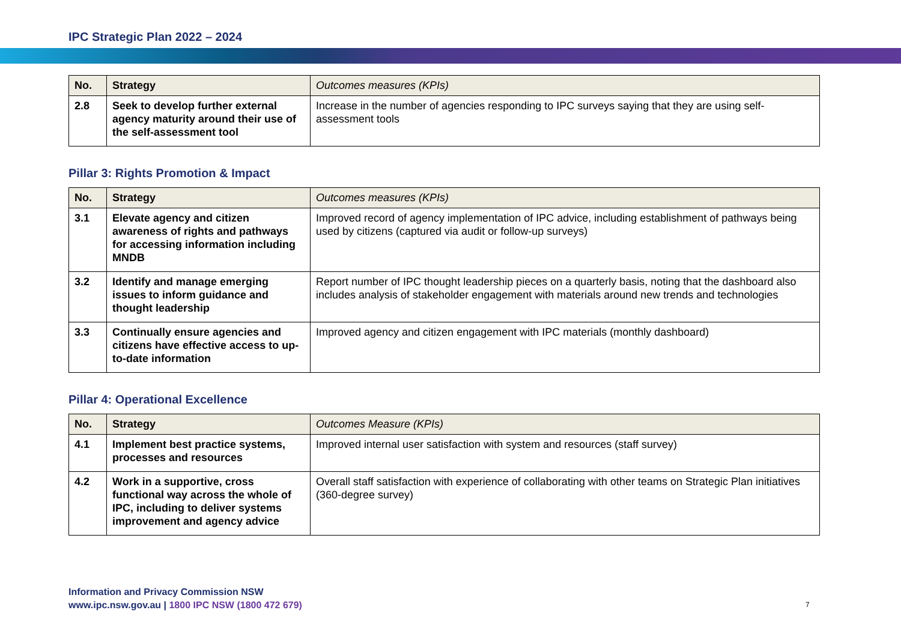IPC Strategic Plan 2022 – 2024
| No. | Strategy | Outcomes measures (KPIs) |
| --- | --- | --- |
| 2.8 | Seek to develop further external agency maturity around their use of the self-assessment tool | Increase in the number of agencies responding to IPC surveys saying that they are using self-assessment tools |
Pillar 3: Rights Promotion & Impact
| No. | Strategy | Outcomes measures (KPIs) |
| --- | --- | --- |
| 3.1 | Elevate agency and citizen awareness of rights and pathways for accessing information including MNDB | Improved record of agency implementation of IPC advice, including establishment of pathways being used by citizens (captured via audit or follow-up surveys) |
| 3.2 | Identify and manage emerging issues to inform guidance and thought leadership | Report number of IPC thought leadership pieces on a quarterly basis, noting that the dashboard also includes analysis of stakeholder engagement with materials around new trends and technologies |
| 3.3 | Continually ensure agencies and citizens have effective access to up-to-date information | Improved agency and citizen engagement with IPC materials (monthly dashboard) |
Pillar 4: Operational Excellence
| No. | Strategy | Outcomes Measure (KPIs) |
| --- | --- | --- |
| 4.1 | Implement best practice systems, processes and resources | Improved internal user satisfaction with system and resources (staff survey) |
| 4.2 | Work in a supportive, cross functional way across the whole of IPC, including to deliver systems improvement and agency advice | Overall staff satisfaction with experience of collaborating with other teams on Strategic Plan initiatives (360-degree survey) |
Information and Privacy Commission NSW
www.ipc.nsw.gov.au | 1800 IPC NSW (1800 472 679)
7